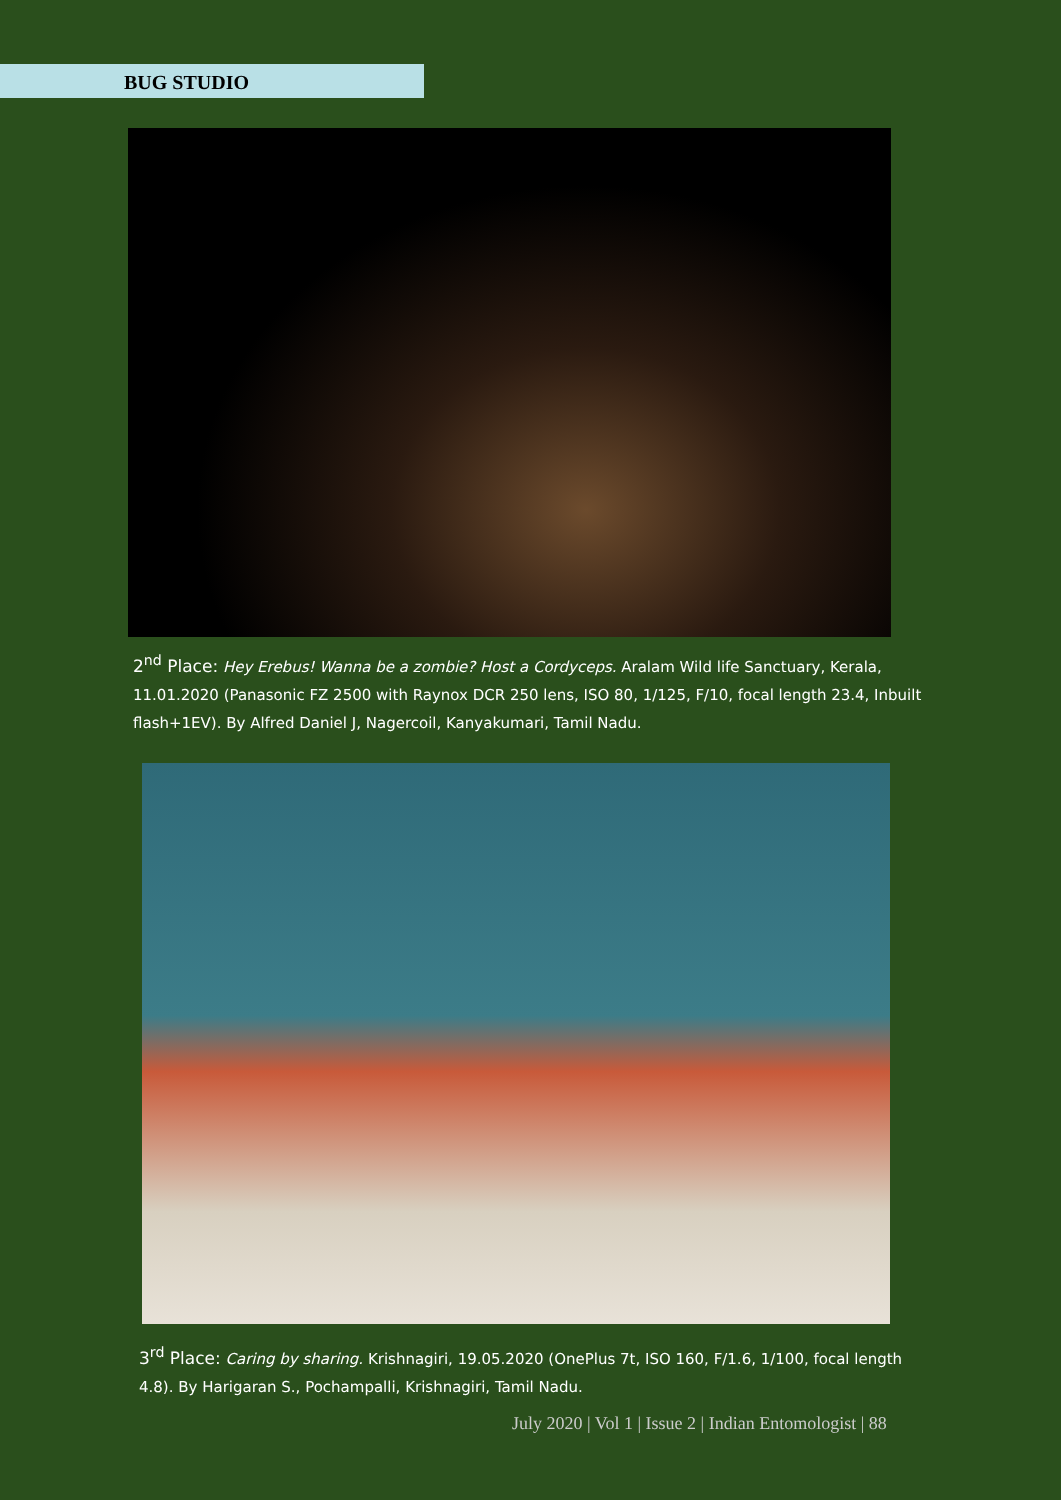BUG STUDIO
2<sup>nd</sup> Place: Hey Erebus! Wanna be a zombie? Host a Cordyceps. Aralam Wild life Sanctuary, Kerala, 11.01.2020 (Panasonic FZ 2500 with Raynox DCR 250 lens, ISO 80, 1/125, F/10, focal length 23.4, Inbuilt flash+1EV). By Alfred Daniel J, Nagercoil, Kanyakumari, Tamil Nadu.
3<sup>rd</sup> Place: Caring by sharing. Krishnagiri, 19.05.2020 (OnePlus 7t, ISO 160, F/1.6, 1/100, focal length 4.8). By Harigaran S., Pochampalli, Krishnagiri, Tamil Nadu.
July 2020 | Vol 1 | Issue 2 | Indian Entomologist | 88